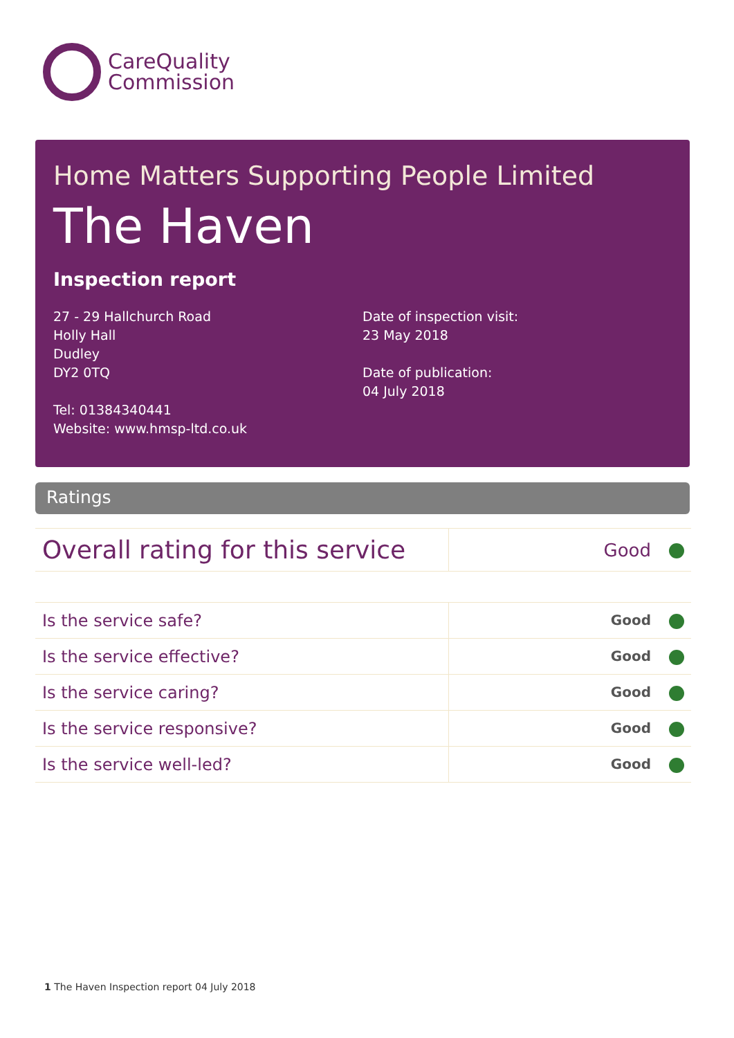CareQuality
Commission
Home Matters Supporting People Limited
The Haven
Inspection report
27 - 29 Hallchurch Road
Holly Hall
Dudley
DY2 0TQ
Tel: 01384340441
Website: www.hmsp-ltd.co.uk
Date of inspection visit:
23 May 2018
Date of publication:
04 July 2018
Ratings
| Overall rating for this service | Good |
| Is the service safe? | Good |
| Is the service effective? | Good |
| Is the service caring? | Good |
| Is the service responsive? | Good |
| Is the service well-led? | Good |
1 The Haven Inspection report 04 July 2018